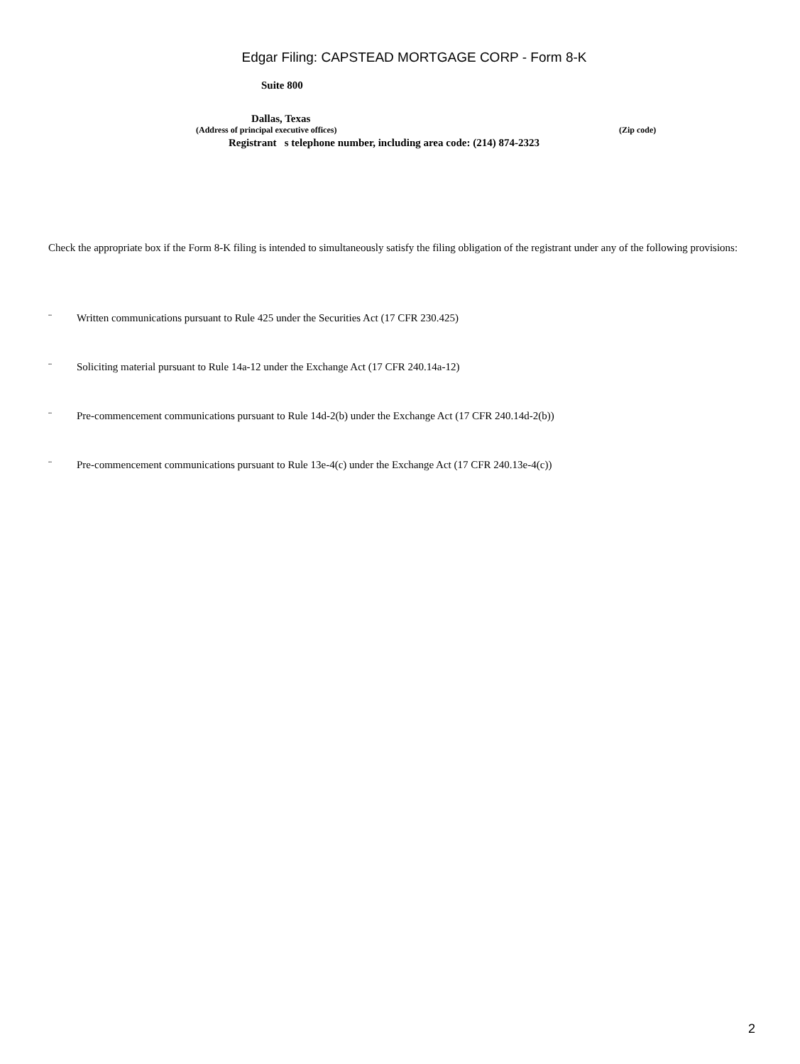Edgar Filing: CAPSTEAD MORTGAGE CORP - Form 8-K
Suite 800
Dallas, Texas
(Address of principal executive offices) (Zip code)
Registrant s telephone number, including area code: (214) 874-2323
Check the appropriate box if the Form 8-K filing is intended to simultaneously satisfy the filing obligation of the registrant under any of the following provisions:
¨ Written communications pursuant to Rule 425 under the Securities Act (17 CFR 230.425)
¨ Soliciting material pursuant to Rule 14a-12 under the Exchange Act (17 CFR 240.14a-12)
¨ Pre-commencement communications pursuant to Rule 14d-2(b) under the Exchange Act (17 CFR 240.14d-2(b))
¨ Pre-commencement communications pursuant to Rule 13e-4(c) under the Exchange Act (17 CFR 240.13e-4(c))
2